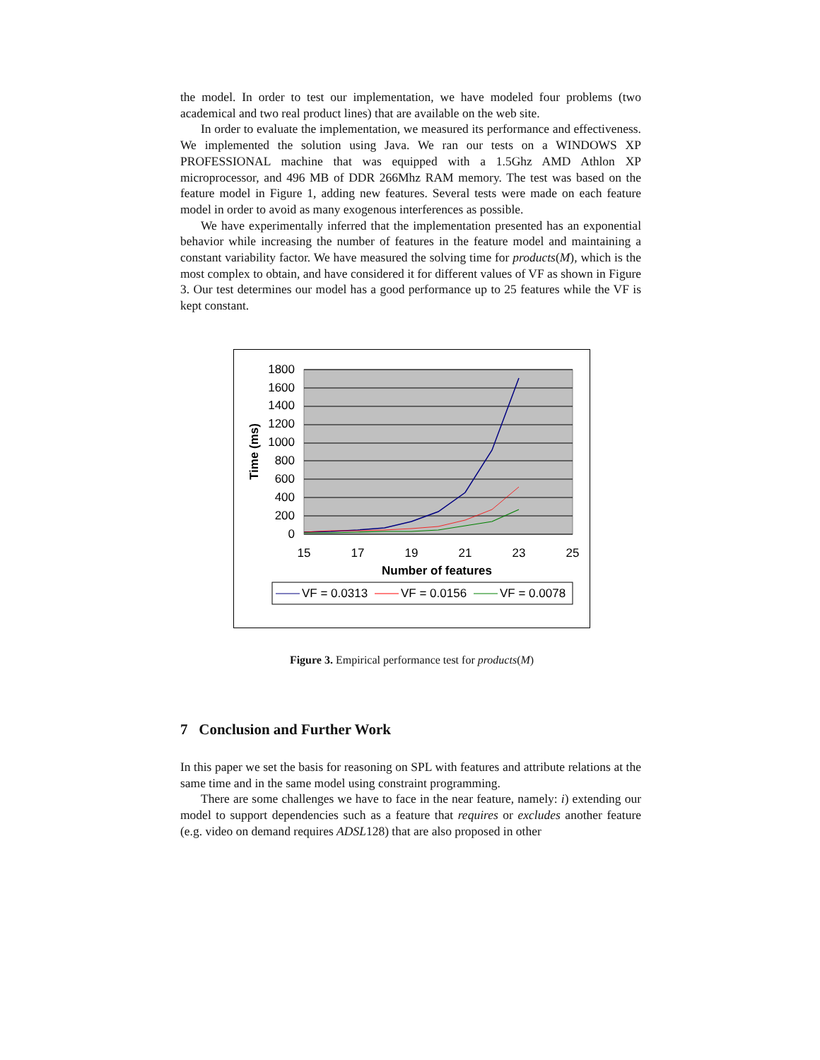the model. In order to test our implementation, we have modeled four problems (two academical and two real product lines) that are available on the web site.
In order to evaluate the implementation, we measured its performance and effectiveness. We implemented the solution using Java. We ran our tests on a WINDOWS XP PROFESSIONAL machine that was equipped with a 1.5Ghz AMD Athlon XP microprocessor, and 496 MB of DDR 266Mhz RAM memory. The test was based on the feature model in Figure 1, adding new features. Several tests were made on each feature model in order to avoid as many exogenous interferences as possible.
We have experimentally inferred that the implementation presented has an exponential behavior while increasing the number of features in the feature model and maintaining a constant variability factor. We have measured the solving time for products(M), which is the most complex to obtain, and have considered it for different values of VF as shown in Figure 3. Our test determines our model has a good performance up to 25 features while the VF is kept constant.
1800
1600
1400
1200
1000
800
600
400
200
0
15
17
19
21
23
25
Number of features
Time (ms)
VF = 0.0313
VF = 0.0156
VF = 0.0078
Figure 3. Empirical performance test for products(M)
7 Conclusion and Further Work
In this paper we set the basis for reasoning on SPL with features and attribute relations at the same time and in the same model using constraint programming.
There are some challenges we have to face in the near feature, namely: i) extending our model to support dependencies such as a feature that requires or excludes another feature (e.g. video on demand requires ADSL128) that are also proposed in other